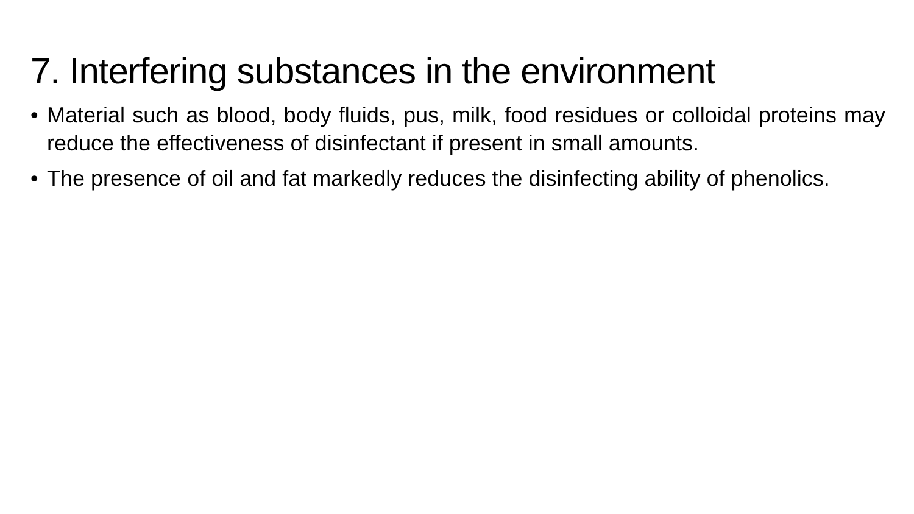7. Interfering substances in the environment
• Material such as blood, body fluids, pus, milk, food residues or colloidal proteins may reduce the effectiveness of disinfectant if present in small amounts.
• The presence of oil and fat markedly reduces the disinfecting ability of phenolics.